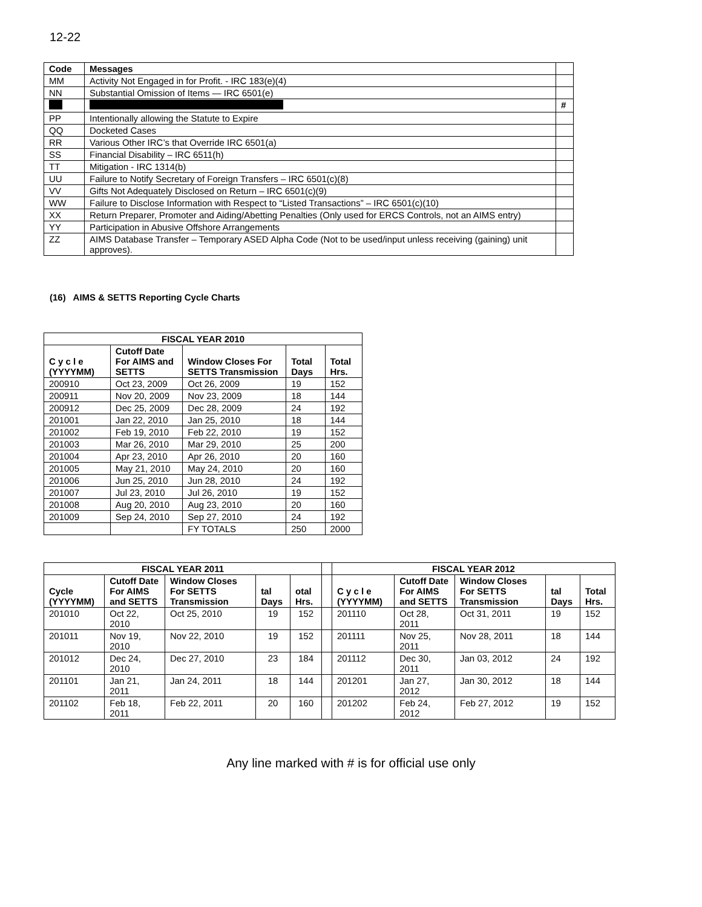12-22
| Code | Messages | |
| MM | Activity Not Engaged in for Profit. - IRC 183(e)(4) | |
| NN | Substantial Omission of Items — IRC 6501(e) | |
| | | # |
| PP | Intentionally allowing the Statute to Expire | |
| QQ | Docketed Cases | |
| RR | Various Other IRC’s that Override IRC 6501(a) | |
| SS | Financial Disability – IRC 6511(h) | |
| TT | Mitigation - IRC 1314(b) | |
| UU | Failure to Notify Secretary of Foreign Transfers – IRC 6501(c)(8) | |
| VV | Gifts Not Adequately Disclosed on Return – IRC 6501(c)(9) | |
| WW | Failure to Disclose Information with Respect to “Listed Transactions” – IRC 6501(c)(10) | |
| XX | Return Preparer, Promoter and Aiding/Abetting Penalties (Only used for ERCS Controls, not an AIMS entry) | |
| YY | Participation in Abusive Offshore Arrangements | |
| ZZ | AIMS Database Transfer – Temporary ASED Alpha Code (Not to be used/input unless receiving (gaining) unit approves). | |
(16) AIMS & SETTS Reporting Cycle Charts
| FISCAL YEAR 2010 | | | | |
| --- | --- | --- | --- | --- |
| C y c l e (YYYYMM) | Cutoff Date For AIMS and SETTS | Window Closes For SETTS Transmission | Total Days | Total Hrs. |
| 200910 | Oct 23, 2009 | Oct 26, 2009 | 19 | 152 |
| 200911 | Nov 20, 2009 | Nov 23, 2009 | 18 | 144 |
| 200912 | Dec 25, 2009 | Dec 28, 2009 | 24 | 192 |
| 201001 | Jan 22, 2010 | Jan 25, 2010 | 18 | 144 |
| 201002 | Feb 19, 2010 | Feb 22, 2010 | 19 | 152 |
| 201003 | Mar 26, 2010 | Mar 29, 2010 | 25 | 200 |
| 201004 | Apr 23, 2010 | Apr 26, 2010 | 20 | 160 |
| 201005 | May 21, 2010 | May 24, 2010 | 20 | 160 |
| 201006 | Jun 25, 2010 | Jun 28, 2010 | 24 | 192 |
| 201007 | Jul 23, 2010 | Jul 26, 2010 | 19 | 152 |
| 201008 | Aug 20, 2010 | Aug 23, 2010 | 20 | 160 |
| 201009 | Sep 24, 2010 | Sep 27, 2010 | 24 | 192 |
| | | FY TOTALS | 250 | 2000 |
| FISCAL YEAR 2011 | | | | | | FISCAL YEAR 2012 | | | | |
| Cycle (YYYYMM) | Cutoff Date For AIMS and SETTS | Window Closes For SETTS Transmission | tal Days | otal Hrs. | | C y c l e (YYYYMM) | Cutoff Date For AIMS and SETTS | Window Closes For SETTS Transmission | tal Days | Total Hrs. |
| 201010 | Oct 22, 2010 | Oct 25, 2010 | 19 | 152 | | 201110 | Oct 28, 2011 | Oct 31, 2011 | 19 | 152 |
| 201011 | Nov 19, 2010 | Nov 22, 2010 | 19 | 152 | | 201111 | Nov 25, 2011 | Nov 28, 2011 | 18 | 144 |
| 201012 | Dec 24, 2010 | Dec 27, 2010 | 23 | 184 | | 201112 | Dec 30, 2011 | Jan 03, 2012 | 24 | 192 |
| 201101 | Jan 21, 2011 | Jan 24, 2011 | 18 | 144 | | 201201 | Jan 27, 2012 | Jan 30, 2012 | 18 | 144 |
| 201102 | Feb 18, 2011 | Feb 22, 2011 | 20 | 160 | | 201202 | Feb 24, 2012 | Feb 27, 2012 | 19 | 152 |
Any line marked with # is for official use only